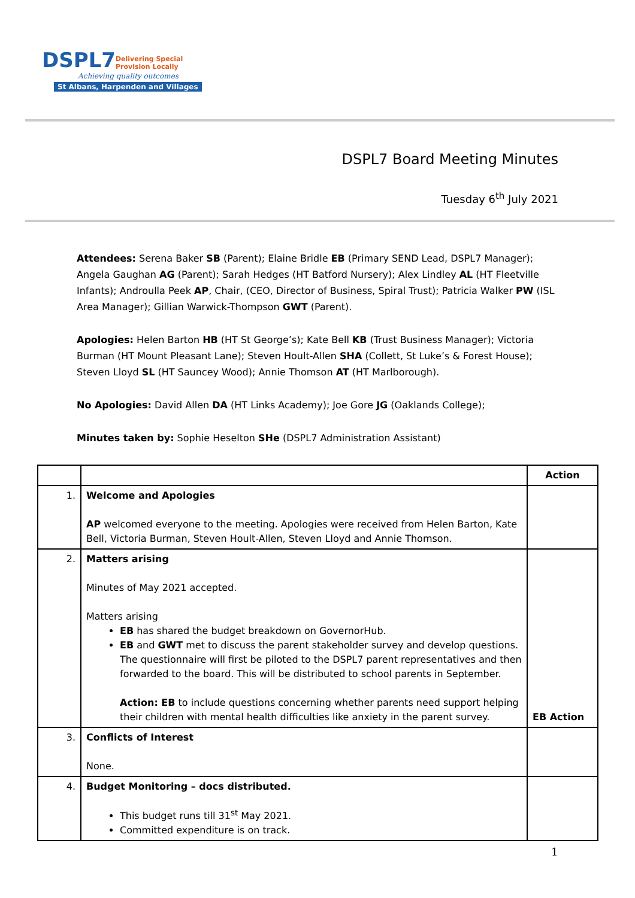DSPL7 Delivering Special
Provision Locally
Achieving quality outcomes
St Albans, Harpenden and Villages
DSPL7 Board Meeting Minutes
Tuesday 6<sup>th</sup> July 2021
Attendees: Serena Baker SB (Parent); Elaine Bridle EB (Primary SEND Lead, DSPL7 Manager); Angela Gaughan AG (Parent); Sarah Hedges (HT Batford Nursery); Alex Lindley AL (HT Fleetville Infants); Androulla Peek AP, Chair, (CEO, Director of Business, Spiral Trust); Patricia Walker PW (ISL Area Manager); Gillian Warwick-Thompson GWT (Parent).
Apologies: Helen Barton HB (HT St George’s); Kate Bell KB (Trust Business Manager); Victoria Burman (HT Mount Pleasant Lane); Steven Hoult-Allen SHA (Collett, St Luke’s & Forest House); Steven Lloyd SL (HT Sauncey Wood); Annie Thomson AT (HT Marlborough).
No Apologies: David Allen DA (HT Links Academy); Joe Gore JG (Oaklands College);
Minutes taken by: Sophie Heselton SHe (DSPL7 Administration Assistant)
| | | Action |
| --- | --- | --- |
| 1. | Welcome and Apologies AP welcomed everyone to the meeting. Apologies were received from Helen Barton, Kate Bell, Victoria Burman, Steven Hoult-Allen, Steven Lloyd and Annie Thomson. | |
| 2. | Matters arising Minutes of May 2021 accepted. Matters arising EB has shared the budget breakdown on GovernorHub. EB and GWT met to discuss the parent stakeholder survey and develop questions. The questionnaire will first be piloted to the DSPL7 parent representatives and then forwarded to the board. This will be distributed to school parents in September. Action: EB to include questions concerning whether parents need support helping their children with mental health difficulties like anxiety in the parent survey. | EB Action |
| 3. | Conflicts of Interest None. | |
| 4. | Budget Monitoring – docs distributed. This budget runs till 31<sup>st</sup> May 2021. Committed expenditure is on track. | |
1